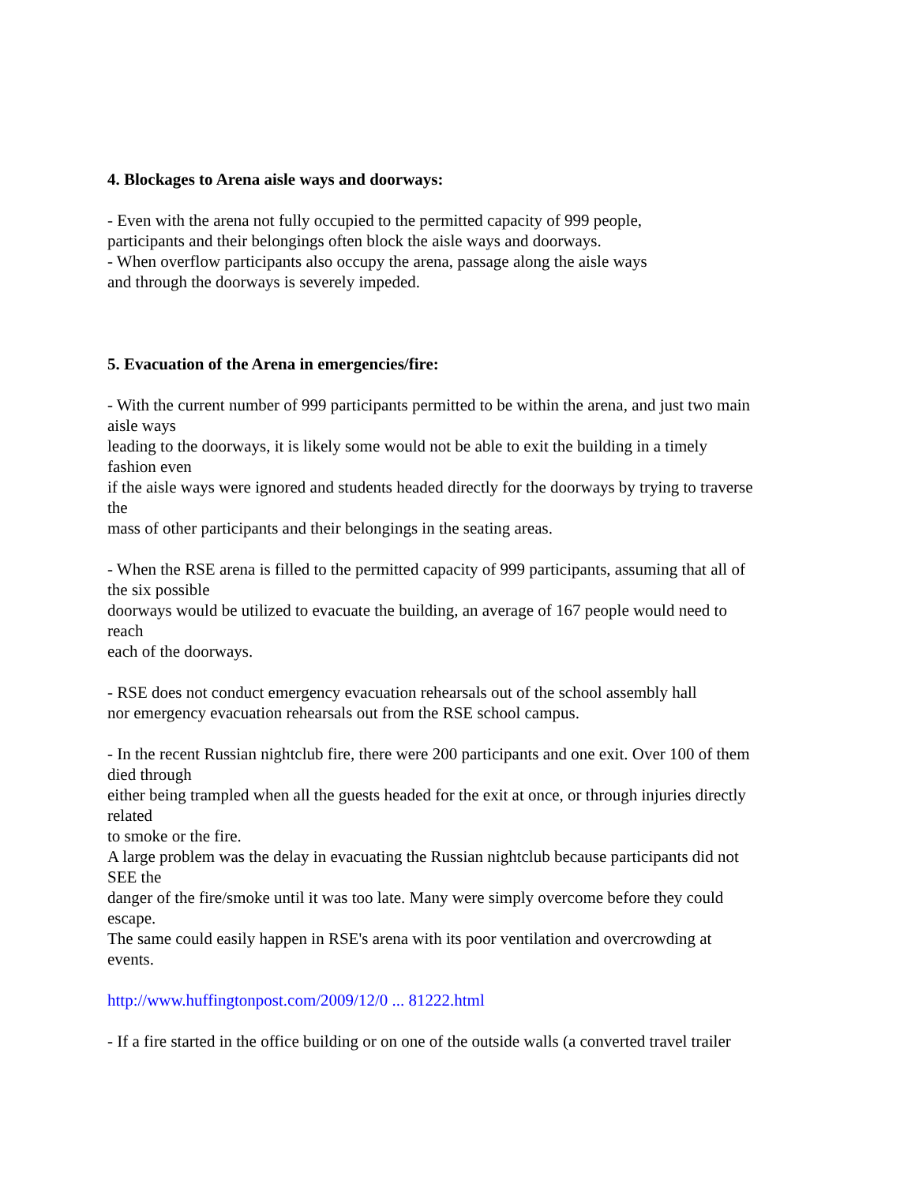4. Blockages to Arena aisle ways and doorways:
- Even with the arena not fully occupied to the permitted capacity of 999 people,
participants and their belongings often block the aisle ways and doorways.
- When overflow participants also occupy the arena, passage along the aisle ways
and through the doorways is severely impeded.
5. Evacuation of the Arena in emergencies/fire:
- With the current number of 999 participants permitted to be within the arena, and just two main
aisle ways
leading to the doorways, it is likely some would not be able to exit the building in a timely
fashion even
if the aisle ways were ignored and students headed directly for the doorways by trying to traverse
the
mass of other participants and their belongings in the seating areas.
- When the RSE arena is filled to the permitted capacity of 999 participants, assuming that all of
the six possible
doorways would be utilized to evacuate the building, an average of 167 people would need to
reach
each of the doorways.
- RSE does not conduct emergency evacuation rehearsals out of the school assembly hall
nor emergency evacuation rehearsals out from the RSE school campus.
- In the recent Russian nightclub fire, there were 200 participants and one exit. Over 100 of them
died through
either being trampled when all the guests headed for the exit at once, or through injuries directly
related
to smoke or the fire.
A large problem was the delay in evacuating the Russian nightclub because participants did not
SEE the
danger of the fire/smoke until it was too late. Many were simply overcome before they could
escape.
The same could easily happen in RSE's arena with its poor ventilation and overcrowding at
events.
http://www.huffingtonpost.com/2009/12/0 ... 81222.html
- If a fire started in the office building or on one of the outside walls (a converted travel trailer